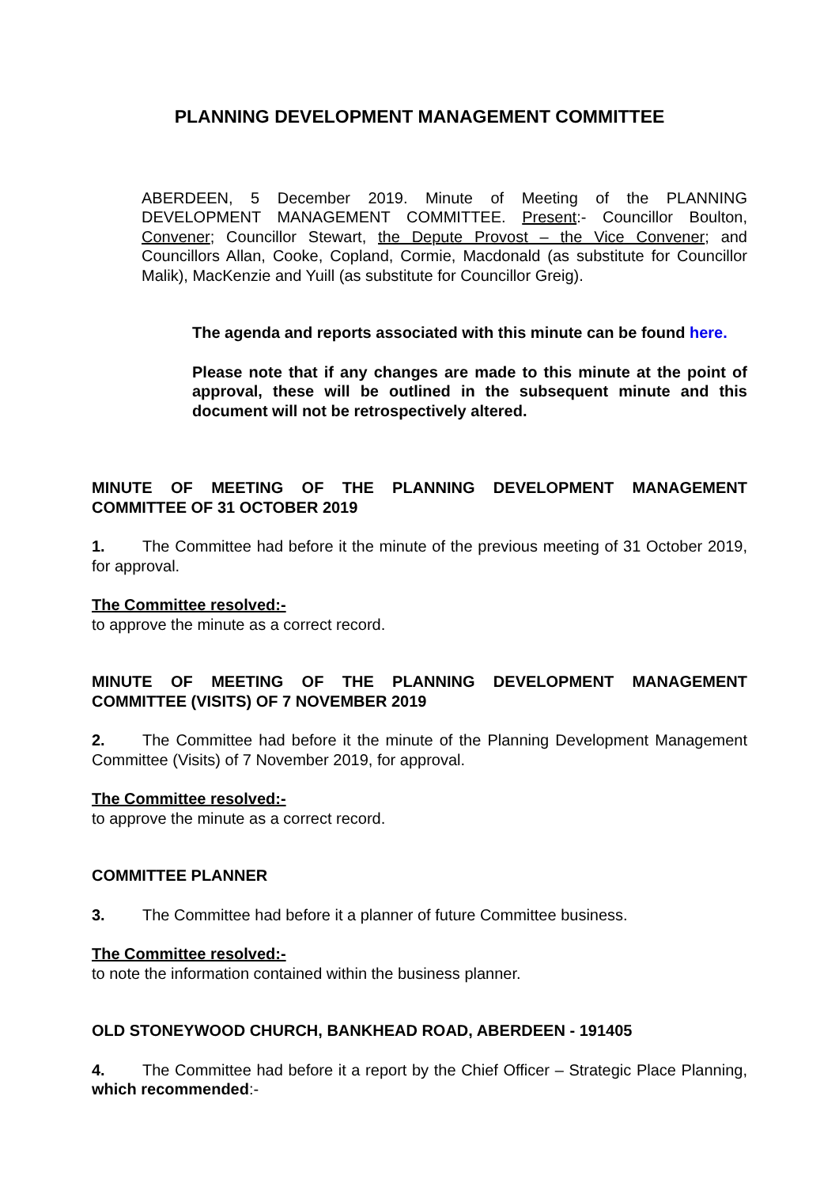PLANNING DEVELOPMENT MANAGEMENT COMMITTEE
ABERDEEN, 5 December 2019. Minute of Meeting of the PLANNING DEVELOPMENT MANAGEMENT COMMITTEE. Present:- Councillor Boulton, Convener; Councillor Stewart, the Depute Provost – the Vice Convener; and Councillors Allan, Cooke, Copland, Cormie, Macdonald (as substitute for Councillor Malik), MacKenzie and Yuill (as substitute for Councillor Greig).
The agenda and reports associated with this minute can be found here.
Please note that if any changes are made to this minute at the point of approval, these will be outlined in the subsequent minute and this document will not be retrospectively altered.
MINUTE OF MEETING OF THE PLANNING DEVELOPMENT MANAGEMENT COMMITTEE OF 31 OCTOBER 2019
1. The Committee had before it the minute of the previous meeting of 31 October 2019, for approval.
The Committee resolved:-
to approve the minute as a correct record.
MINUTE OF MEETING OF THE PLANNING DEVELOPMENT MANAGEMENT COMMITTEE (VISITS) OF 7 NOVEMBER 2019
2. The Committee had before it the minute of the Planning Development Management Committee (Visits) of 7 November 2019, for approval.
The Committee resolved:-
to approve the minute as a correct record.
COMMITTEE PLANNER
3. The Committee had before it a planner of future Committee business.
The Committee resolved:-
to note the information contained within the business planner.
OLD STONEYWOOD CHURCH, BANKHEAD ROAD, ABERDEEN - 191405
4. The Committee had before it a report by the Chief Officer – Strategic Place Planning, which recommended:-